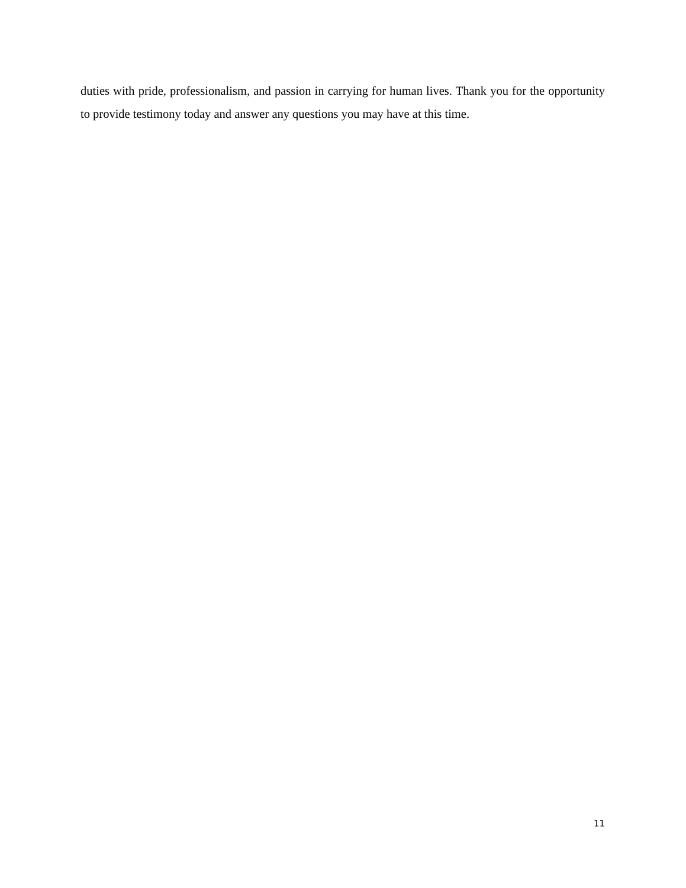duties with pride, professionalism, and passion in carrying for human lives. Thank you for the opportunity to provide testimony today and answer any questions you may have at this time.
11